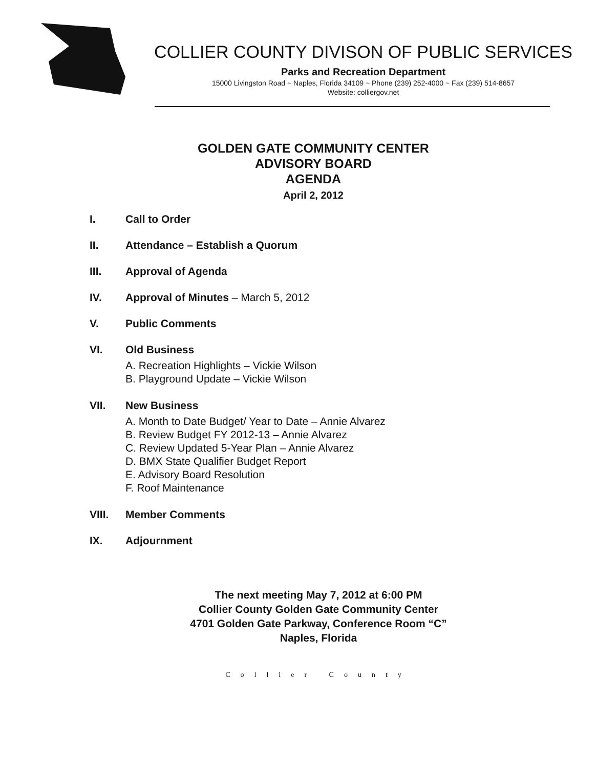COLLIER COUNTY DIVISON OF PUBLIC SERVICES
Parks and Recreation Department
15000 Livingston Road ~ Naples, Florida 34109 ~ Phone (239) 252-4000 ~ Fax (239) 514-8657
Website: colliergov.net
GOLDEN GATE COMMUNITY CENTER
ADVISORY BOARD
AGENDA
April 2, 2012
I. Call to Order
II. Attendance – Establish a Quorum
III. Approval of Agenda
IV. Approval of Minutes – March 5, 2012
V. Public Comments
VI. Old Business
A. Recreation Highlights – Vickie Wilson
B. Playground Update – Vickie Wilson
VII. New Business
A. Month to Date Budget/ Year to Date – Annie Alvarez
B. Review Budget FY 2012-13 – Annie Alvarez
C. Review Updated 5-Year Plan – Annie Alvarez
D. BMX State Qualifier Budget Report
E. Advisory Board Resolution
F. Roof Maintenance
VIII. Member Comments
IX. Adjournment
The next meeting May 7, 2012 at 6:00 PM
Collier County Golden Gate Community Center
4701 Golden Gate Parkway, Conference Room “C”
Naples, Florida
Collier County